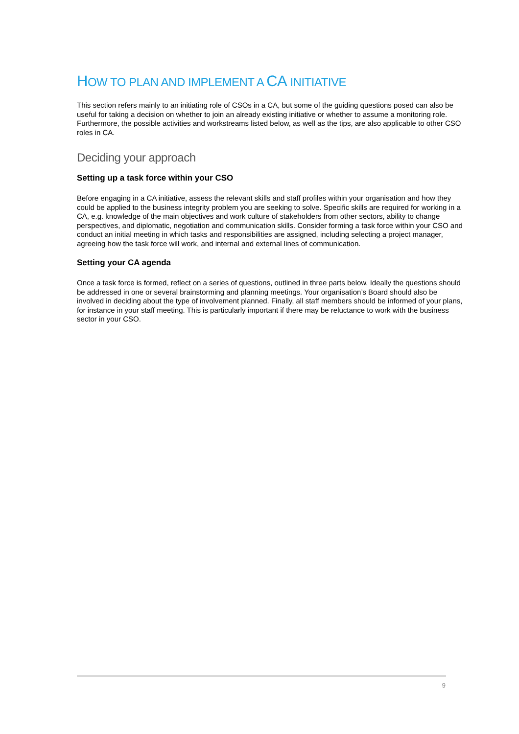HOW TO PLAN AND IMPLEMENT A CA INITIATIVE
This section refers mainly to an initiating role of CSOs in a CA, but some of the guiding questions posed can also be useful for taking a decision on whether to join an already existing initiative or whether to assume a monitoring role. Furthermore, the possible activities and workstreams listed below, as well as the tips, are also applicable to other CSO roles in CA.
Deciding your approach
Setting up a task force within your CSO
Before engaging in a CA initiative, assess the relevant skills and staff profiles within your organisation and how they could be applied to the business integrity problem you are seeking to solve. Specific skills are required for working in a CA, e.g. knowledge of the main objectives and work culture of stakeholders from other sectors, ability to change perspectives, and diplomatic, negotiation and communication skills. Consider forming a task force within your CSO and conduct an initial meeting in which tasks and responsibilities are assigned, including selecting a project manager, agreeing how the task force will work, and internal and external lines of communication.
Setting your CA agenda
Once a task force is formed, reflect on a series of questions, outlined in three parts below. Ideally the questions should be addressed in one or several brainstorming and planning meetings. Your organisation’s Board should also be involved in deciding about the type of involvement planned. Finally, all staff members should be informed of your plans, for instance in your staff meeting. This is particularly important if there may be reluctance to work with the business sector in your CSO.
9